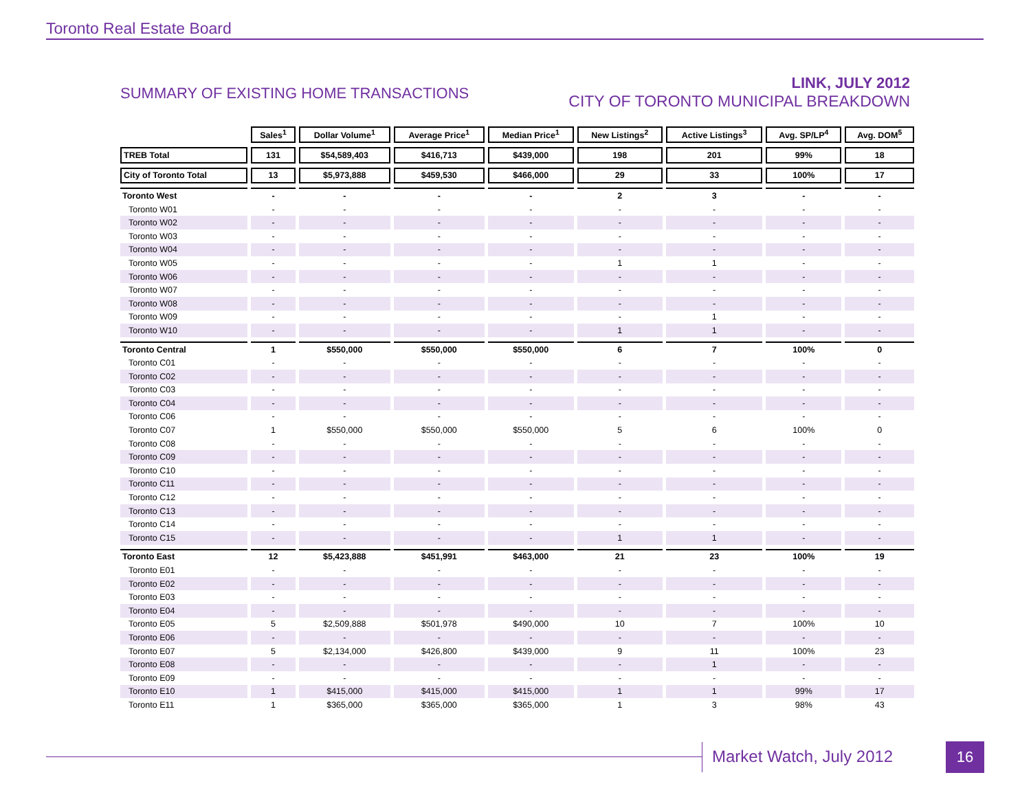Toronto Real Estate Board
SUMMARY OF EXISTING HOME TRANSACTIONS
LINK, JULY 2012
CITY OF TORONTO MUNICIPAL BREAKDOWN
| | Sales<sup>1</sup> | Dollar Volume<sup>1</sup> | Average Price<sup>1</sup> | Median Price<sup>1</sup> | New Listings<sup>2</sup> | Active Listings<sup>3</sup> | Avg. SP/LP<sup>4</sup> | Avg. DOM<sup>5</sup> |
| --- | --- | --- | --- | --- | --- | --- | --- | --- |
| TREB Total | 131 | $54,589,403 | $416,713 | $439,000 | 198 | 201 | 99% | 18 |
| City of Toronto Total | 13 | $5,973,888 | $459,530 | $466,000 | 29 | 33 | 100% | 17 |
| Toronto West | - | - | - | - | 2 | 3 | - | - |
| Toronto W01 | - | - | - | - | - | - | - | - |
| Toronto W02 | - | - | - | - | - | - | - | - |
| Toronto W03 | - | - | - | - | - | - | - | - |
| Toronto W04 | - | - | - | - | - | - | - | - |
| Toronto W05 | - | - | - | - | 1 | 1 | - | - |
| Toronto W06 | - | - | - | - | - | - | - | - |
| Toronto W07 | - | - | - | - | - | - | - | - |
| Toronto W08 | - | - | - | - | - | - | - | - |
| Toronto W09 | - | - | - | - | - | 1 | - | - |
| Toronto W10 | - | - | - | - | 1 | 1 | - | - |
| Toronto Central | 1 | $550,000 | $550,000 | $550,000 | 6 | 7 | 100% | 0 |
| Toronto C01 | - | - | - | - | - | - | - | - |
| Toronto C02 | - | - | - | - | - | - | - | - |
| Toronto C03 | - | - | - | - | - | - | - | - |
| Toronto C04 | - | - | - | - | - | - | - | - |
| Toronto C06 | - | - | - | - | - | - | - | - |
| Toronto C07 | 1 | $550,000 | $550,000 | $550,000 | 5 | 6 | 100% | 0 |
| Toronto C08 | - | - | - | - | - | - | - | - |
| Toronto C09 | - | - | - | - | - | - | - | - |
| Toronto C10 | - | - | - | - | - | - | - | - |
| Toronto C11 | - | - | - | - | - | - | - | - |
| Toronto C12 | - | - | - | - | - | - | - | - |
| Toronto C13 | - | - | - | - | - | - | - | - |
| Toronto C14 | - | - | - | - | - | - | - | - |
| Toronto C15 | - | - | - | - | 1 | 1 | - | - |
| Toronto East | 12 | $5,423,888 | $451,991 | $463,000 | 21 | 23 | 100% | 19 |
| Toronto E01 | - | - | - | - | - | - | - | - |
| Toronto E02 | - | - | - | - | - | - | - | - |
| Toronto E03 | - | - | - | - | - | - | - | - |
| Toronto E04 | - | - | - | - | - | - | - | - |
| Toronto E05 | 5 | $2,509,888 | $501,978 | $490,000 | 10 | 7 | 100% | 10 |
| Toronto E06 | - | - | - | - | - | - | - | - |
| Toronto E07 | 5 | $2,134,000 | $426,800 | $439,000 | 9 | 11 | 100% | 23 |
| Toronto E08 | - | - | - | - | - | 1 | - | - |
| Toronto E09 | - | - | - | - | - | - | - | - |
| Toronto E10 | 1 | $415,000 | $415,000 | $415,000 | 1 | 1 | 99% | 17 |
| Toronto E11 | 1 | $365,000 | $365,000 | $365,000 | 1 | 3 | 98% | 43 |
Market Watch, July 2012 16